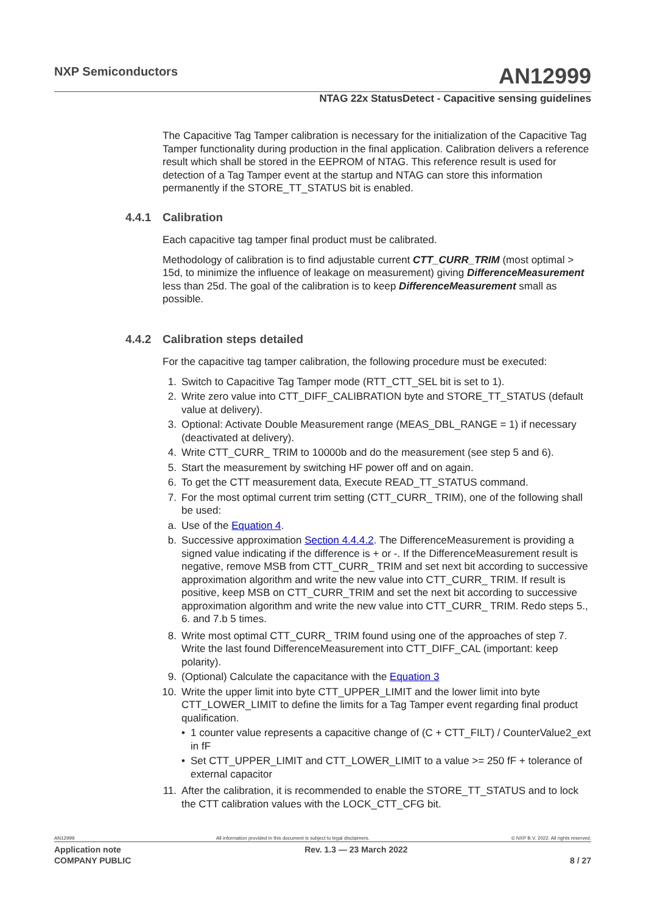NXP Semiconductors AN12999
NTAG 22x StatusDetect - Capacitive sensing guidelines
The Capacitive Tag Tamper calibration is necessary for the initialization of the Capacitive Tag Tamper functionality during production in the final application. Calibration delivers a reference result which shall be stored in the EEPROM of NTAG. This reference result is used for detection of a Tag Tamper event at the startup and NTAG can store this information permanently if the STORE_TT_STATUS bit is enabled.
4.4.1 Calibration
Each capacitive tag tamper final product must be calibrated.
Methodology of calibration is to find adjustable current CTT_CURR_TRIM (most optimal > 15d, to minimize the influence of leakage on measurement) giving DifferenceMeasurement less than 25d. The goal of the calibration is to keep DifferenceMeasurement small as possible.
4.4.2 Calibration steps detailed
For the capacitive tag tamper calibration, the following procedure must be executed:
1. Switch to Capacitive Tag Tamper mode (RTT_CTT_SEL bit is set to 1).
2. Write zero value into CTT_DIFF_CALIBRATION byte and STORE_TT_STATUS (default value at delivery).
3. Optional: Activate Double Measurement range (MEAS_DBL_RANGE = 1) if necessary (deactivated at delivery).
4. Write CTT_CURR_ TRIM to 10000b and do the measurement (see step 5 and 6).
5. Start the measurement by switching HF power off and on again.
6. To get the CTT measurement data, Execute READ_TT_STATUS command.
7. For the most optimal current trim setting (CTT_CURR_ TRIM), one of the following shall be used:
a. Use of the Equation 4.
b. Successive approximation Section 4.4.4.2. The DifferenceMeasurement is providing a signed value indicating if the difference is + or -. If the DifferenceMeasurement result is negative, remove MSB from CTT_CURR_ TRIM and set next bit according to successive approximation algorithm and write the new value into CTT_CURR_ TRIM. If result is positive, keep MSB on CTT_CURR_TRIM and set the next bit according to successive approximation algorithm and write the new value into CTT_CURR_ TRIM. Redo steps 5., 6. and 7.b 5 times.
8. Write most optimal CTT_CURR_ TRIM found using one of the approaches of step 7. Write the last found DifferenceMeasurement into CTT_DIFF_CAL (important: keep polarity).
9. (Optional) Calculate the capacitance with the Equation 3
10. Write the upper limit into byte CTT_UPPER_LIMIT and the lower limit into byte CTT_LOWER_LIMIT to define the limits for a Tag Tamper event regarding final product qualification.
• 1 counter value represents a capacitive change of (C + CTT_FILT) / CounterValue2_ext in fF
• Set CTT_UPPER_LIMIT and CTT_LOWER_LIMIT to a value >= 250 fF + tolerance of external capacitor
11. After the calibration, it is recommended to enable the STORE_TT_STATUS and to lock the CTT calibration values with the LOCK_CTT_CFG bit.
AN12999 All information provided in this document is subject to legal disclaimers. © NXP B.V. 2022. All rights reserved.
Application note Rev. 1.3 — 23 March 2022
COMPANY PUBLIC 8 / 27